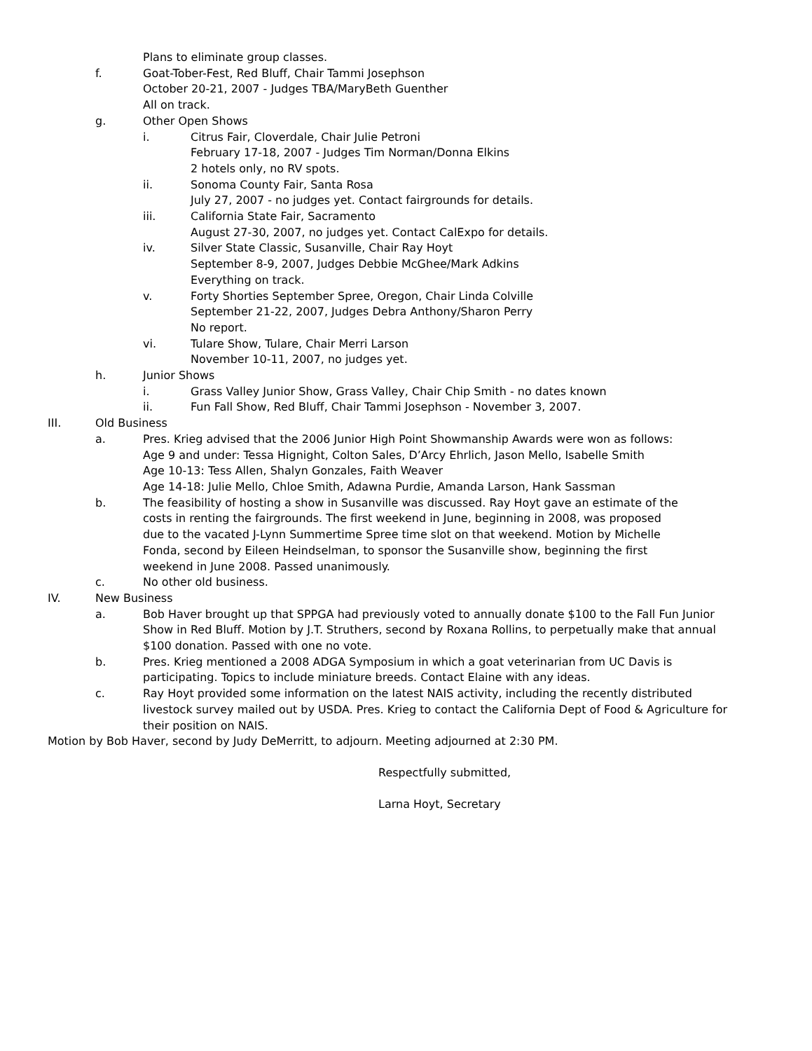Plans to eliminate group classes.
f. Goat-Tober-Fest, Red Bluff, Chair Tammi Josephson
October 20-21, 2007 - Judges TBA/MaryBeth Guenther
All on track.
g. Other Open Shows
i. Citrus Fair, Cloverdale, Chair Julie Petroni
February 17-18, 2007 - Judges Tim Norman/Donna Elkins
2 hotels only, no RV spots.
ii. Sonoma County Fair, Santa Rosa
July 27, 2007 - no judges yet. Contact fairgrounds for details.
iii. California State Fair, Sacramento
August 27-30, 2007, no judges yet. Contact CalExpo for details.
iv. Silver State Classic, Susanville, Chair Ray Hoyt
September 8-9, 2007, Judges Debbie McGhee/Mark Adkins
Everything on track.
v. Forty Shorties September Spree, Oregon, Chair Linda Colville
September 21-22, 2007, Judges Debra Anthony/Sharon Perry
No report.
vi. Tulare Show, Tulare, Chair Merri Larson
November 10-11, 2007, no judges yet.
h. Junior Shows
i. Grass Valley Junior Show, Grass Valley, Chair Chip Smith - no dates known
ii. Fun Fall Show, Red Bluff, Chair Tammi Josephson - November 3, 2007.
III. Old Business
a. Pres. Krieg advised that the 2006 Junior High Point Showmanship Awards were won as follows:
Age 9 and under: Tessa Hignight, Colton Sales, D’Arcy Ehrlich, Jason Mello, Isabelle Smith
Age 10-13: Tess Allen, Shalyn Gonzales, Faith Weaver
Age 14-18: Julie Mello, Chloe Smith, Adawna Purdie, Amanda Larson, Hank Sassman
b. The feasibility of hosting a show in Susanville was discussed. Ray Hoyt gave an estimate of the
costs in renting the fairgrounds. The first weekend in June, beginning in 2008, was proposed
due to the vacated J-Lynn Summertime Spree time slot on that weekend. Motion by Michelle
Fonda, second by Eileen Heindselman, to sponsor the Susanville show, beginning the first
weekend in June 2008. Passed unanimously.
c. No other old business.
IV. New Business
a. Bob Haver brought up that SPPGA had previously voted to annually donate $100 to the Fall Fun Junior
Show in Red Bluff. Motion by J.T. Struthers, second by Roxana Rollins, to perpetually make that annual
$100 donation. Passed with one no vote.
b. Pres. Krieg mentioned a 2008 ADGA Symposium in which a goat veterinarian from UC Davis is
participating. Topics to include miniature breeds. Contact Elaine with any ideas.
c. Ray Hoyt provided some information on the latest NAIS activity, including the recently distributed
livestock survey mailed out by USDA. Pres. Krieg to contact the California Dept of Food & Agriculture for
their position on NAIS.
Motion by Bob Haver, second by Judy DeMerritt, to adjourn. Meeting adjourned at 2:30 PM.
Respectfully submitted,
Larna Hoyt, Secretary